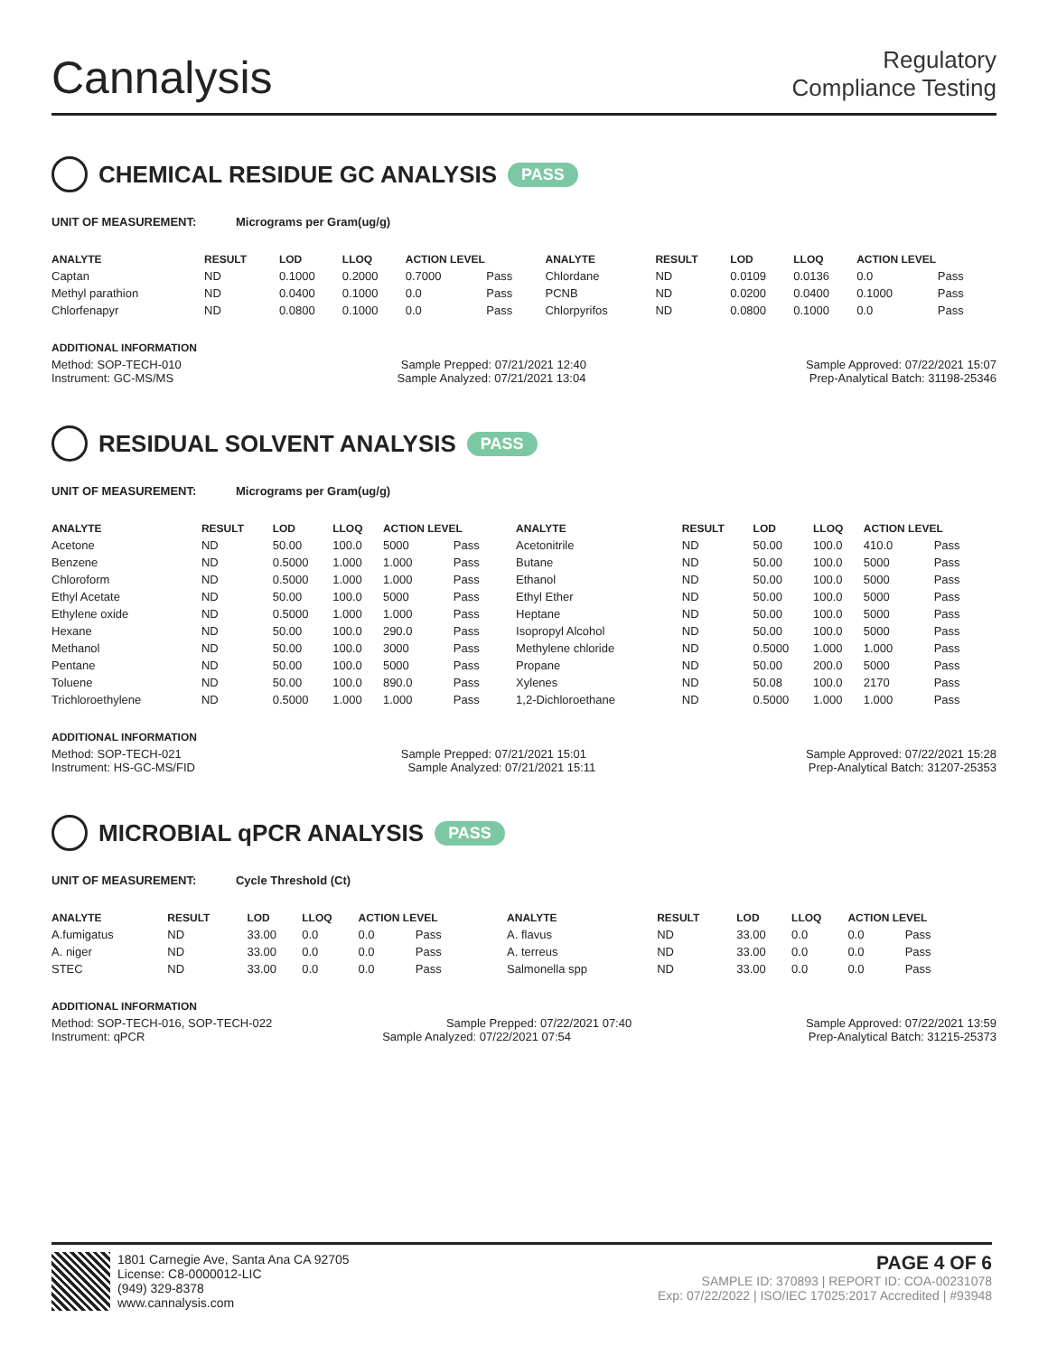Cannalysis
Regulatory
Compliance Testing
CHEMICAL RESIDUE GC ANALYSIS PASS
UNIT OF MEASUREMENT: Micrograms per Gram(ug/g)
| ANALYTE | RESULT | LOD | LLOQ | ACTION LEVEL | | ANALYTE | RESULT | LOD | LLOQ | ACTION LEVEL | |
| --- | --- | --- | --- | --- | --- | --- | --- | --- | --- | --- | --- |
| Captan | ND | 0.1000 | 0.2000 | 0.7000 | Pass | Chlordane | ND | 0.0109 | 0.0136 | 0.0 | Pass |
| Methyl parathion | ND | 0.0400 | 0.1000 | 0.0 | Pass | PCNB | ND | 0.0200 | 0.0400 | 0.1000 | Pass |
| Chlorfenapyr | ND | 0.0800 | 0.1000 | 0.0 | Pass | Chlorpyrifos | ND | 0.0800 | 0.1000 | 0.0 | Pass |
ADDITIONAL INFORMATION
Method: SOP-TECH-010 Sample Prepped: 07/21/2021 12:40 Sample Approved: 07/22/2021 15:07
Instrument: GC-MS/MS Sample Analyzed: 07/21/2021 13:04 Prep-Analytical Batch: 31198-25346
RESIDUAL SOLVENT ANALYSIS PASS
UNIT OF MEASUREMENT: Micrograms per Gram(ug/g)
| ANALYTE | RESULT | LOD | LLOQ | ACTION LEVEL | | ANALYTE | RESULT | LOD | LLOQ | ACTION LEVEL | |
| --- | --- | --- | --- | --- | --- | --- | --- | --- | --- | --- | --- |
| Acetone | ND | 50.00 | 100.0 | 5000 | Pass | Acetonitrile | ND | 50.00 | 100.0 | 410.0 | Pass |
| Benzene | ND | 0.5000 | 1.000 | 1.000 | Pass | Butane | ND | 50.00 | 100.0 | 5000 | Pass |
| Chloroform | ND | 0.5000 | 1.000 | 1.000 | Pass | Ethanol | ND | 50.00 | 100.0 | 5000 | Pass |
| Ethyl Acetate | ND | 50.00 | 100.0 | 5000 | Pass | Ethyl Ether | ND | 50.00 | 100.0 | 5000 | Pass |
| Ethylene oxide | ND | 0.5000 | 1.000 | 1.000 | Pass | Heptane | ND | 50.00 | 100.0 | 5000 | Pass |
| Hexane | ND | 50.00 | 100.0 | 290.0 | Pass | Isopropyl Alcohol | ND | 50.00 | 100.0 | 5000 | Pass |
| Methanol | ND | 50.00 | 100.0 | 3000 | Pass | Methylene chloride | ND | 0.5000 | 1.000 | 1.000 | Pass |
| Pentane | ND | 50.00 | 100.0 | 5000 | Pass | Propane | ND | 50.00 | 200.0 | 5000 | Pass |
| Toluene | ND | 50.00 | 100.0 | 890.0 | Pass | Xylenes | ND | 50.08 | 100.0 | 2170 | Pass |
| Trichloroethylene | ND | 0.5000 | 1.000 | 1.000 | Pass | 1,2-Dichloroethane | ND | 0.5000 | 1.000 | 1.000 | Pass |
ADDITIONAL INFORMATION
Method: SOP-TECH-021 Sample Prepped: 07/21/2021 15:01 Sample Approved: 07/22/2021 15:28
Instrument: HS-GC-MS/FID Sample Analyzed: 07/21/2021 15:11 Prep-Analytical Batch: 31207-25353
MICROBIAL qPCR ANALYSIS PASS
UNIT OF MEASUREMENT: Cycle Threshold (Ct)
| ANALYTE | RESULT | LOD | LLOQ | ACTION LEVEL | | ANALYTE | RESULT | LOD | LLOQ | ACTION LEVEL | |
| --- | --- | --- | --- | --- | --- | --- | --- | --- | --- | --- | --- |
| A.fumigatus | ND | 33.00 | 0.0 | 0.0 | Pass | A. flavus | ND | 33.00 | 0.0 | 0.0 | Pass |
| A. niger | ND | 33.00 | 0.0 | 0.0 | Pass | A. terreus | ND | 33.00 | 0.0 | 0.0 | Pass |
| STEC | ND | 33.00 | 0.0 | 0.0 | Pass | Salmonella spp | ND | 33.00 | 0.0 | 0.0 | Pass |
ADDITIONAL INFORMATION
Method: SOP-TECH-016, SOP-TECH-022 Sample Prepped: 07/22/2021 07:40 Sample Approved: 07/22/2021 13:59
Instrument: qPCR Sample Analyzed: 07/22/2021 07:54 Prep-Analytical Batch: 31215-25373
1801 Carnegie Ave, Santa Ana CA 92705
License: C8-0000012-LIC
(949) 329-8378
www.cannalysis.com
PAGE 4 OF 6
SAMPLE ID: 370893 | REPORT ID: COA-00231078
Exp: 07/22/2022 | ISO/IEC 17025:2017 Accredited | #93948